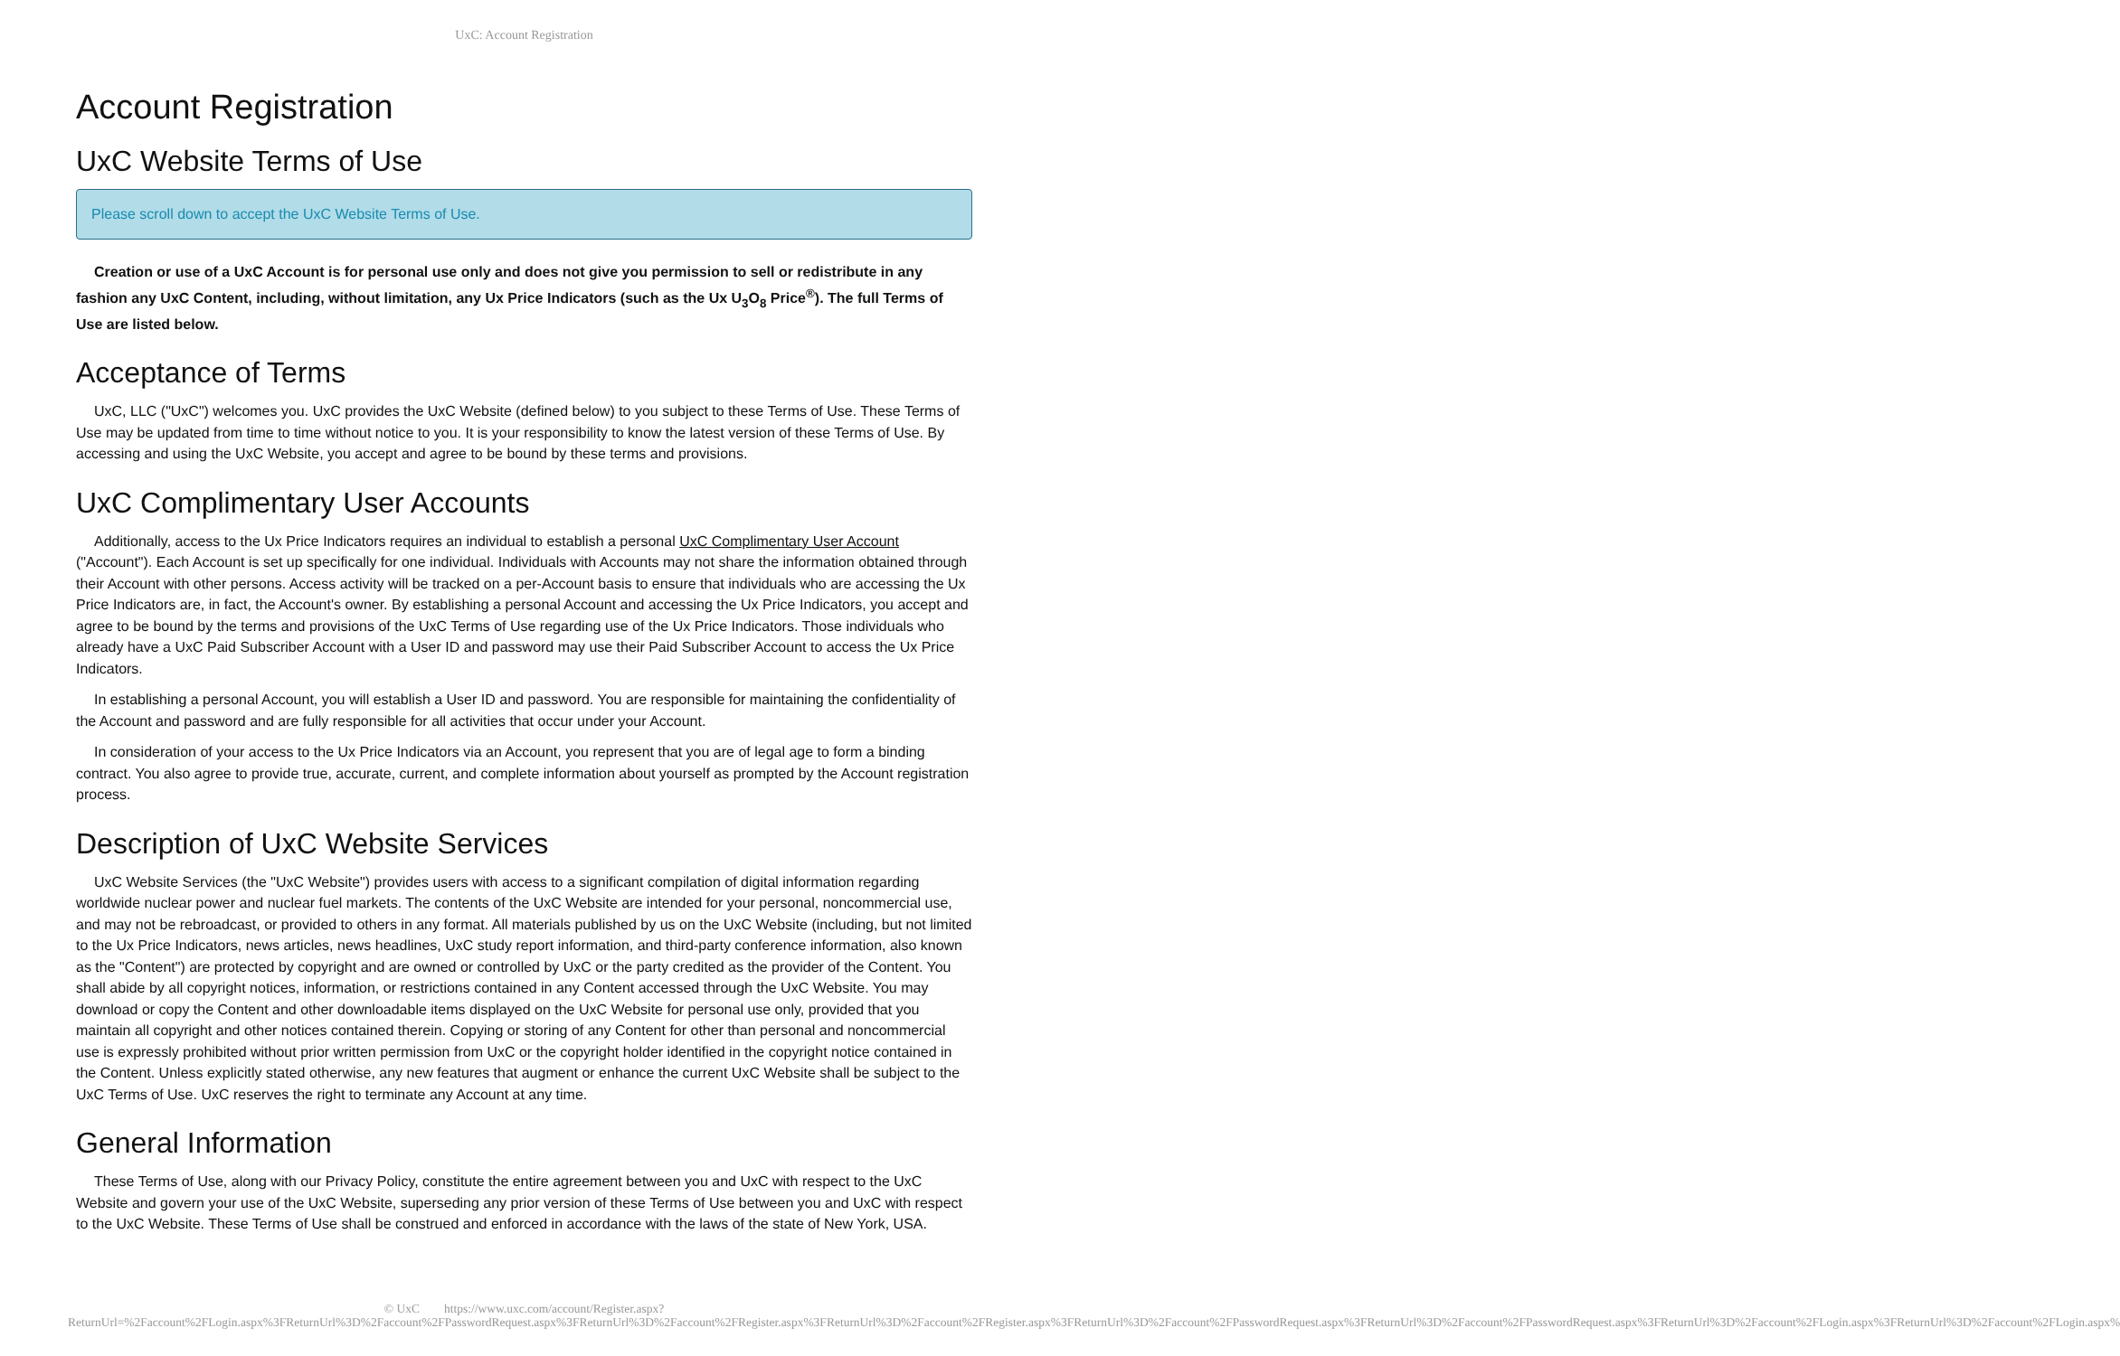UxC: Account Registration
Account Registration
UxC Website Terms of Use
Please scroll down to accept the UxC Website Terms of Use.
Creation or use of a UxC Account is for personal use only and does not give you permission to sell or redistribute in any fashion any UxC Content, including, without limitation, any Ux Price Indicators (such as the Ux U<sub>3</sub>O<sub>8</sub> Price<sup>®</sup>). The full Terms of Use are listed below.
Acceptance of Terms
UxC, LLC ("UxC") welcomes you. UxC provides the UxC Website (defined below) to you subject to these Terms of Use. These Terms of Use may be updated from time to time without notice to you. It is your responsibility to know the latest version of these Terms of Use. By accessing and using the UxC Website, you accept and agree to be bound by these terms and provisions.
UxC Complimentary User Accounts
Additionally, access to the Ux Price Indicators requires an individual to establish a personal UxC Complimentary User Account ("Account"). Each Account is set up specifically for one individual. Individuals with Accounts may not share the information obtained through their Account with other persons. Access activity will be tracked on a per-Account basis to ensure that individuals who are accessing the Ux Price Indicators are, in fact, the Account's owner. By establishing a personal Account and accessing the Ux Price Indicators, you accept and agree to be bound by the terms and provisions of the UxC Terms of Use regarding use of the Ux Price Indicators. Those individuals who already have a UxC Paid Subscriber Account with a User ID and password may use their Paid Subscriber Account to access the Ux Price Indicators.
In establishing a personal Account, you will establish a User ID and password. You are responsible for maintaining the confidentiality of the Account and password and are fully responsible for all activities that occur under your Account.
In consideration of your access to the Ux Price Indicators via an Account, you represent that you are of legal age to form a binding contract. You also agree to provide true, accurate, current, and complete information about yourself as prompted by the Account registration process.
Description of UxC Website Services
UxC Website Services (the "UxC Website") provides users with access to a significant compilation of digital information regarding worldwide nuclear power and nuclear fuel markets. The contents of the UxC Website are intended for your personal, noncommercial use, and may not be rebroadcast, or provided to others in any format. All materials published by us on the UxC Website (including, but not limited to the Ux Price Indicators, news articles, news headlines, UxC study report information, and third-party conference information, also known as the "Content") are protected by copyright and are owned or controlled by UxC or the party credited as the provider of the Content. You shall abide by all copyright notices, information, or restrictions contained in any Content accessed through the UxC Website. You may download or copy the Content and other downloadable items displayed on the UxC Website for personal use only, provided that you maintain all copyright and other notices contained therein. Copying or storing of any Content for other than personal and noncommercial use is expressly prohibited without prior written permission from UxC or the copyright holder identified in the copyright notice contained in the Content. Unless explicitly stated otherwise, any new features that augment or enhance the current UxC Website shall be subject to the UxC Terms of Use. UxC reserves the right to terminate any Account at any time.
General Information
These Terms of Use, along with our Privacy Policy, constitute the entire agreement between you and UxC with respect to the UxC Website and govern your use of the UxC Website, superseding any prior version of these Terms of Use between you and UxC with respect to the UxC Website. These Terms of Use shall be construed and enforced in accordance with the laws of the state of New York, USA.
© UxC https://www.uxc.com/account/Register.aspx?ReturnUrl=%2Faccount%2FLogin.aspx%3FReturnUrl%3D%2Faccount%2FPasswordRequest.aspx%3FReturnUrl%3D%2Faccount%2FRegister.aspx%3FReturnUrl%3D%2Faccount%2FRegister.aspx%3FReturnUrl%3D%2Faccount%2FPasswordRequest.aspx%3FReturnUrl%3D%2Faccount%2FPasswordRequest.aspx%3FReturnUrl%3D%2Faccount%2FLogin.aspx%3FReturnUrl%3D%2Faccount%2FLogin.aspx%